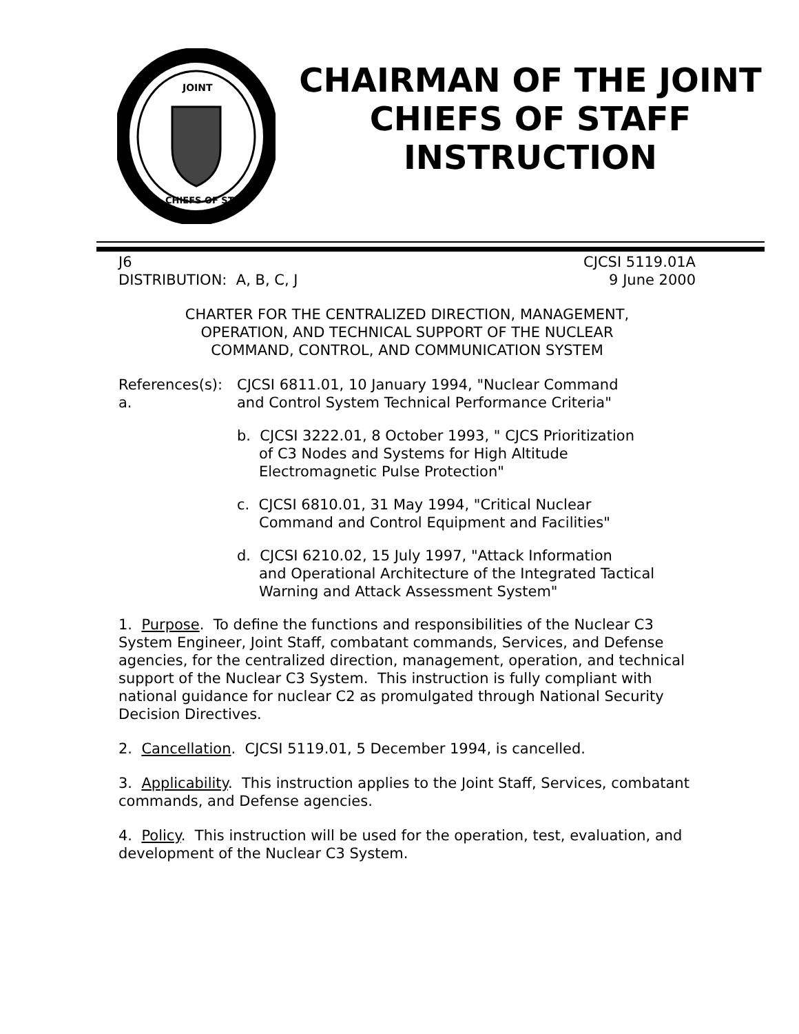JOINT
CHIEFS OF STAFF
CHAIRMAN OF THE JOINT CHIEFS OF STAFF INSTRUCTION
J6
DISTRIBUTION: A, B, C, J
CJCSI 5119.01A
9 June 2000
CHARTER FOR THE CENTRALIZED DIRECTION, MANAGEMENT,
OPERATION, AND TECHNICAL SUPPORT OF THE NUCLEAR
COMMAND, CONTROL, AND COMMUNICATION SYSTEM
References(s): a.
CJCSI 6811.01, 10 January 1994, "Nuclear Command
and Control System Technical Performance Criteria"
b. CJCSI 3222.01, 8 October 1993, " CJCS Prioritization
of C3 Nodes and Systems for High Altitude
Electromagnetic Pulse Protection"
c. CJCSI 6810.01, 31 May 1994, "Critical Nuclear
Command and Control Equipment and Facilities"
d. CJCSI 6210.02, 15 July 1997, "Attack Information
and Operational Architecture of the Integrated Tactical
Warning and Attack Assessment System"
1. Purpose. To define the functions and responsibilities of the Nuclear C3 System Engineer, Joint Staff, combatant commands, Services, and Defense agencies, for the centralized direction, management, operation, and technical support of the Nuclear C3 System. This instruction is fully compliant with national guidance for nuclear C2 as promulgated through National Security Decision Directives.
2. Cancellation. CJCSI 5119.01, 5 December 1994, is cancelled.
3. Applicability. This instruction applies to the Joint Staff, Services, combatant commands, and Defense agencies.
4. Policy. This instruction will be used for the operation, test, evaluation, and development of the Nuclear C3 System.